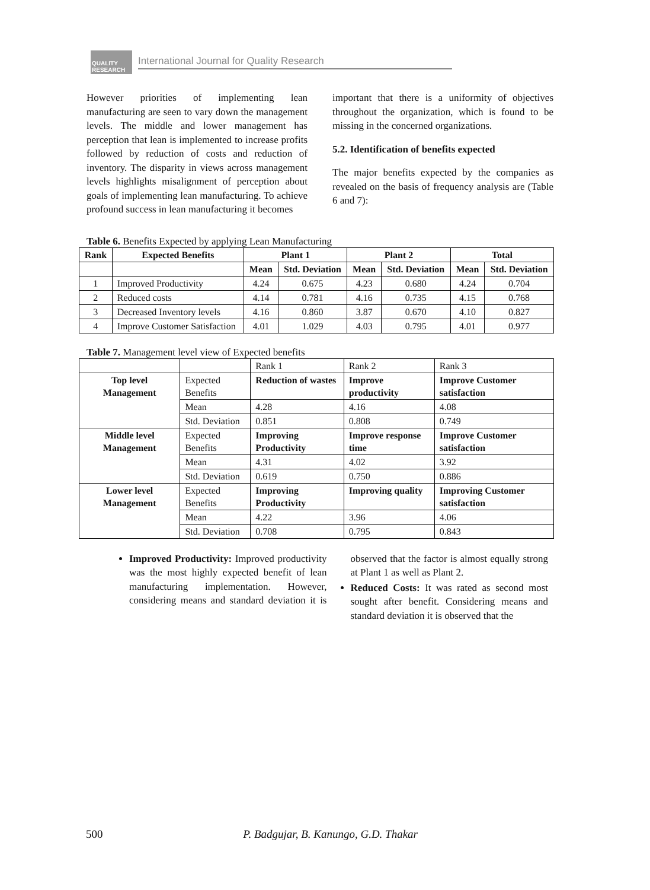QUALITY RESEARCH
International Journal for Quality Research
However priorities of implementing lean manufacturing are seen to vary down the management levels. The middle and lower management has perception that lean is implemented to increase profits followed by reduction of costs and reduction of inventory. The disparity in views across management levels highlights misalignment of perception about goals of implementing lean manufacturing. To achieve profound success in lean manufacturing it becomes
important that there is a uniformity of objectives throughout the organization, which is found to be missing in the concerned organizations.
5.2. Identification of benefits expected
The major benefits expected by the companies as revealed on the basis of frequency analysis are (Table 6 and 7):
Table 6. Benefits Expected by applying Lean Manufacturing
| Rank | Expected Benefits | Plant 1 | | Plant 2 | | Total | |
| --- | --- | --- | --- | --- | --- | --- | --- |
| | | Mean | Std. Deviation | Mean | Std. Deviation | Mean | Std. Deviation |
| 1 | Improved Productivity | 4.24 | 0.675 | 4.23 | 0.680 | 4.24 | 0.704 |
| 2 | Reduced costs | 4.14 | 0.781 | 4.16 | 0.735 | 4.15 | 0.768 |
| 3 | Decreased Inventory levels | 4.16 | 0.860 | 3.87 | 0.670 | 4.10 | 0.827 |
| 4 | Improve Customer Satisfaction | 4.01 | 1.029 | 4.03 | 0.795 | 4.01 | 0.977 |
Table 7. Management level view of Expected benefits
| | | Rank 1 | Rank 2 | Rank 3 |
| Top level Management | Expected Benefits | Reduction of wastes | Improve productivity | Improve Customer satisfaction |
| | Mean | 4.28 | 4.16 | 4.08 |
| | Std. Deviation | 0.851 | 0.808 | 0.749 |
| Middle level Management | Expected Benefits | Improving Productivity | Improve response time | Improve Customer satisfaction |
| | Mean | 4.31 | 4.02 | 3.92 |
| | Std. Deviation | 0.619 | 0.750 | 0.886 |
| Lower level Management | Expected Benefits | Improving Productivity | Improving quality | Improving Customer satisfaction |
| | Mean | 4.22 | 3.96 | 4.06 |
| | Std. Deviation | 0.708 | 0.795 | 0.843 |
Improved Productivity: Improved productivity was the most highly expected benefit of lean manufacturing implementation. However, considering means and standard deviation it is observed that the factor is almost equally strong at Plant 1 as well as Plant 2.
Reduced Costs: It was rated as second most sought after benefit. Considering means and standard deviation it is observed that the
500 P. Badgujar, B. Kanungo, G.D. Thakar